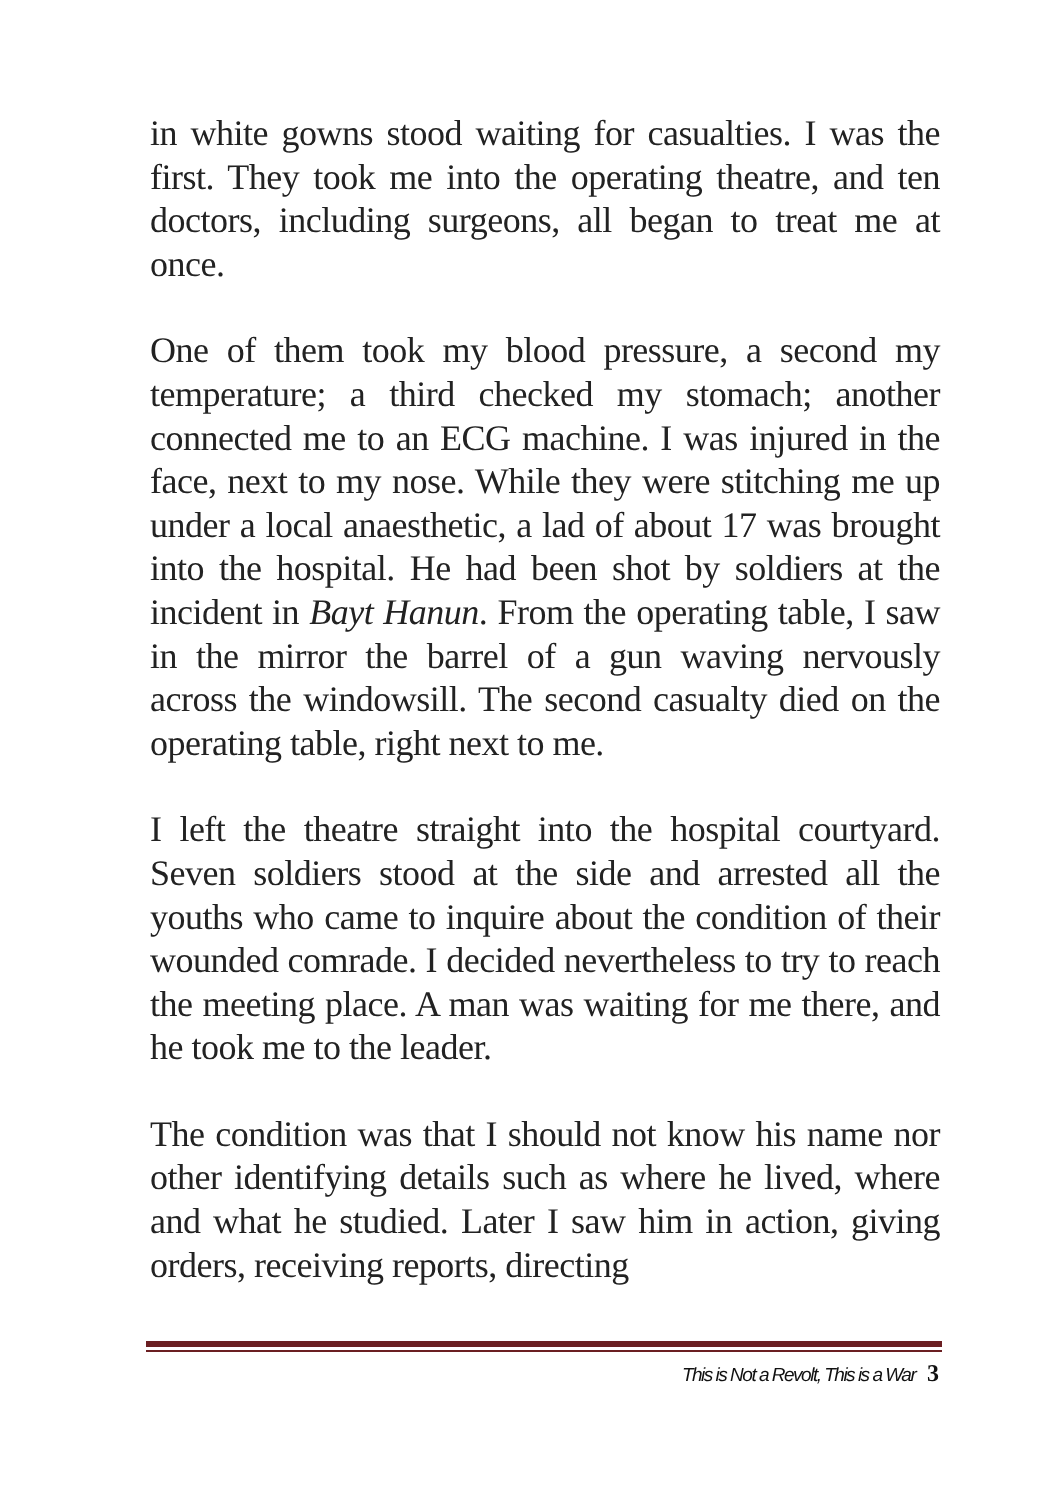in white gowns stood waiting for casualties. I was the first. They took me into the operating theatre, and ten doctors, including surgeons, all began to treat me at once.
One of them took my blood pressure, a second my temperature; a third checked my stomach; another connected me to an ECG machine. I was injured in the face, next to my nose. While they were stitching me up under a local anaesthetic, a lad of about 17 was brought into the hospital. He had been shot by soldiers at the incident in Bayt Hanun. From the operating table, I saw in the mirror the barrel of a gun waving nervously across the windowsill. The second casualty died on the operating table, right next to me.
I left the theatre straight into the hospital courtyard. Seven soldiers stood at the side and arrested all the youths who came to inquire about the condition of their wounded comrade. I decided nevertheless to try to reach the meeting place. A man was waiting for me there, and he took me to the leader.
The condition was that I should not know his name nor other identifying details such as where he lived, where and what he studied. Later I saw him in action, giving orders, receiving reports, directing
This is Not a Revolt, This is a War 3